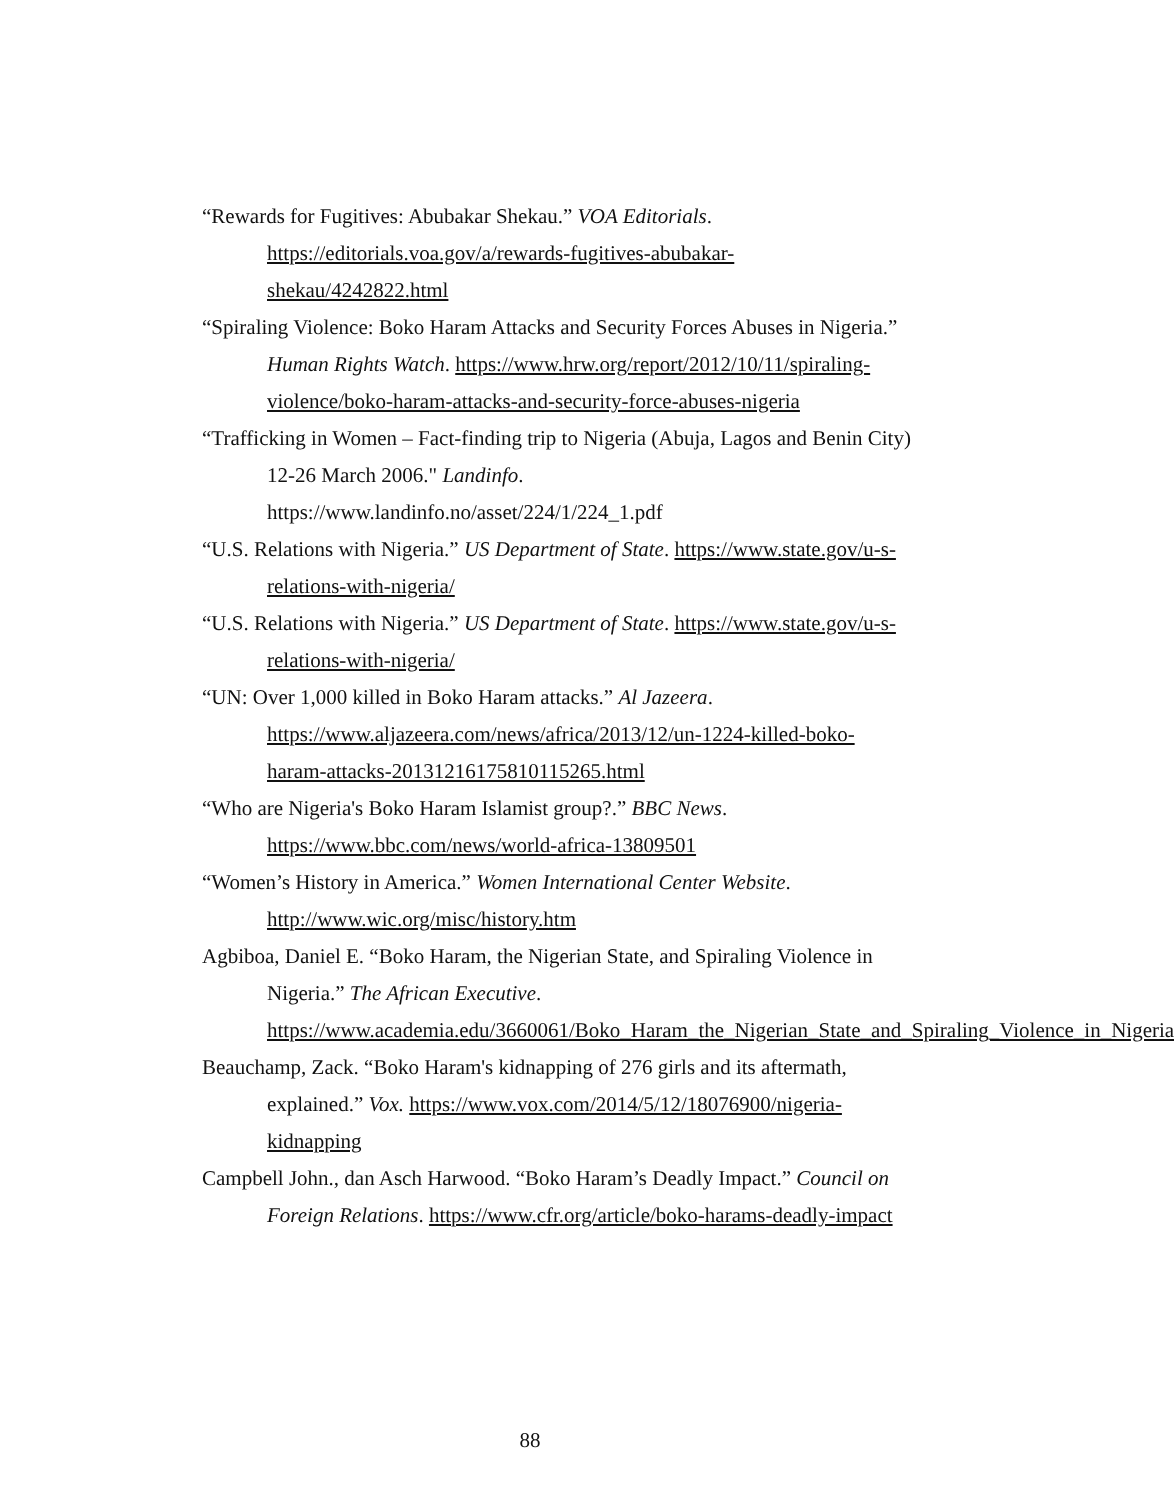“Rewards for Fugitives: Abubakar Shekau.” VOA Editorials. https://editorials.voa.gov/a/rewards-fugitives-abubakar-shekau/4242822.html
“Spiraling Violence: Boko Haram Attacks and Security Forces Abuses in Nigeria.” Human Rights Watch. https://www.hrw.org/report/2012/10/11/spiraling-violence/boko-haram-attacks-and-security-force-abuses-nigeria
“Trafficking in Women – Fact-finding trip to Nigeria (Abuja, Lagos and Benin City) 12-26 March 2006." Landinfo. https://www.landinfo.no/asset/224/1/224_1.pdf
“U.S. Relations with Nigeria.” US Department of State. https://www.state.gov/u-s-relations-with-nigeria/
“U.S. Relations with Nigeria.” US Department of State. https://www.state.gov/u-s-relations-with-nigeria/
“UN: Over 1,000 killed in Boko Haram attacks.” Al Jazeera. https://www.aljazeera.com/news/africa/2013/12/un-1224-killed-boko-haram-attacks-201312161758101152​65.html
“Who are Nigeria's Boko Haram Islamist group?.” BBC News. https://www.bbc.com/news/world-africa-13809501
“Women’s History in America.” Women International Center Website. http://www.wic.org/misc/history.htm
Agbiboa, Daniel E. “Boko Haram, the Nigerian State, and Spiraling Violence in Nigeria.” The African Executive. https://www.academia.edu/3660061/Boko_Haram_the_Nigerian_State_and_Spiraling_Violence_in_Nigeria
Beauchamp, Zack. “Boko Haram's kidnapping of 276 girls and its aftermath, explained.” Vox. https://www.vox.com/2014/5/12/18076900/nigeria-kidnapping
Campbell John., dan Asch Harwood. “Boko Haram’s Deadly Impact.” Council on Foreign Relations. https://www.cfr.org/article/boko-harams-deadly-impact
88